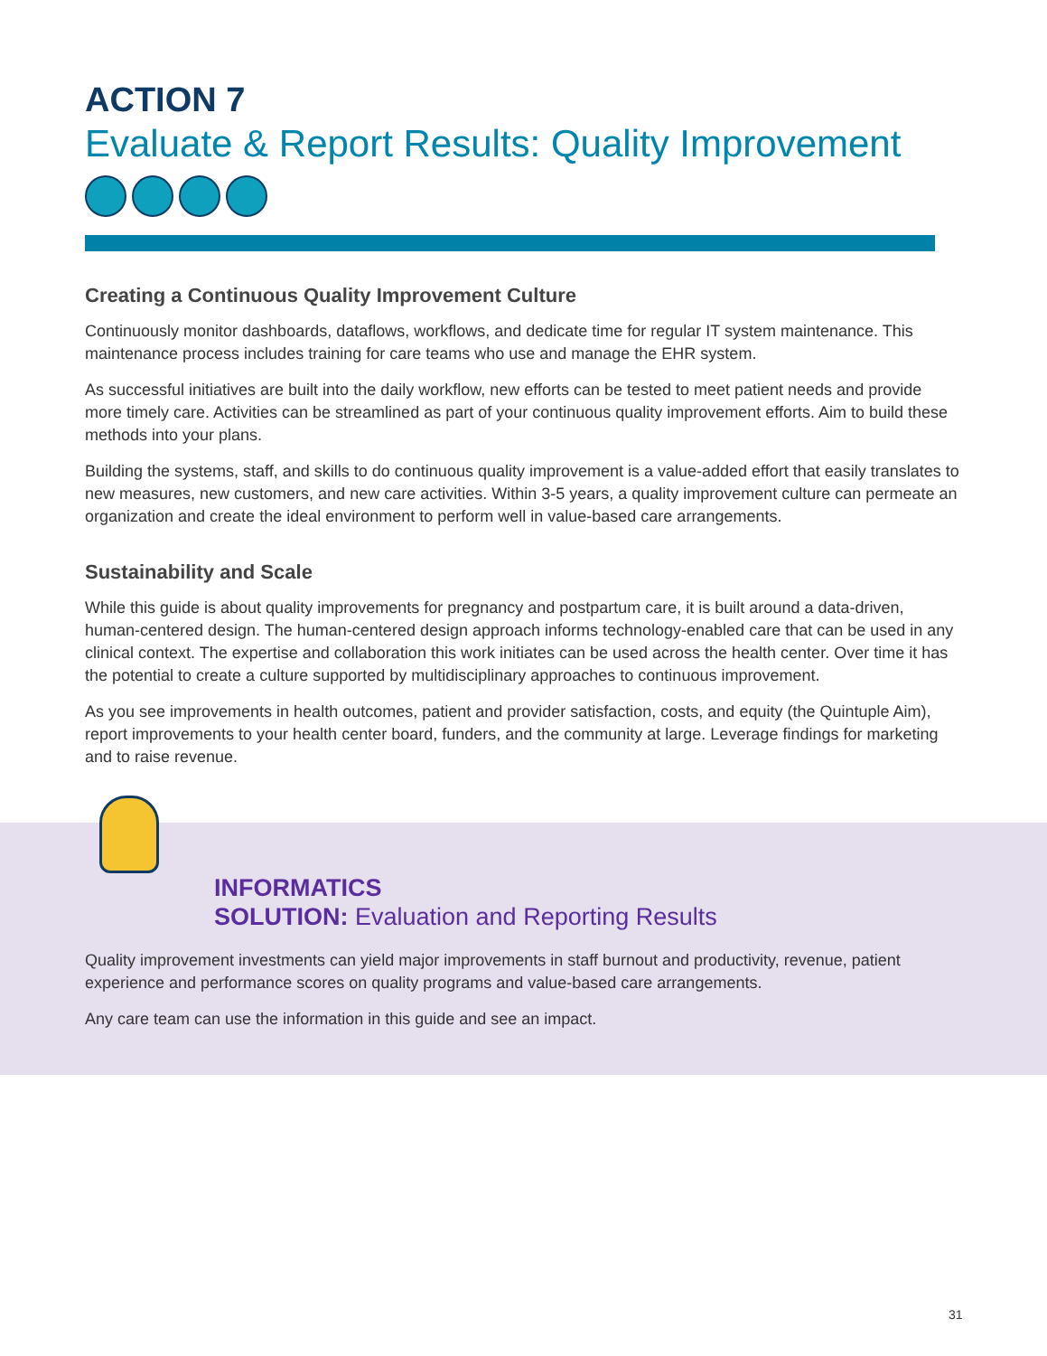ACTION 7
Evaluate & Report Results: Quality Improvement
Creating a Continuous Quality Improvement Culture
Continuously monitor dashboards, dataflows, workflows, and dedicate time for regular IT system maintenance. This maintenance process includes training for care teams who use and manage the EHR system.
As successful initiatives are built into the daily workflow, new efforts can be tested to meet patient needs and provide more timely care. Activities can be streamlined as part of your continuous quality improvement efforts. Aim to build these methods into your plans.
Building the systems, staff, and skills to do continuous quality improvement is a value-added effort that easily translates to new measures, new customers, and new care activities. Within 3-5 years, a quality improvement culture can permeate an organization and create the ideal environment to perform well in value-based care arrangements.
Sustainability and Scale
While this guide is about quality improvements for pregnancy and postpartum care, it is built around a data-driven, human-centered design. The human-centered design approach informs technology-enabled care that can be used in any clinical context. The expertise and collaboration this work initiates can be used across the health center. Over time it has the potential to create a culture supported by multidisciplinary approaches to continuous improvement.
As you see improvements in health outcomes, patient and provider satisfaction, costs, and equity (the Quintuple Aim), report improvements to your health center board, funders, and the community at large. Leverage findings for marketing and to raise revenue.
INFORMATICS
SOLUTION: Evaluation and Reporting Results
Quality improvement investments can yield major improvements in staff burnout and productivity, revenue, patient experience and performance scores on quality programs and value-based care arrangements.
Any care team can use the information in this guide and see an impact.
31